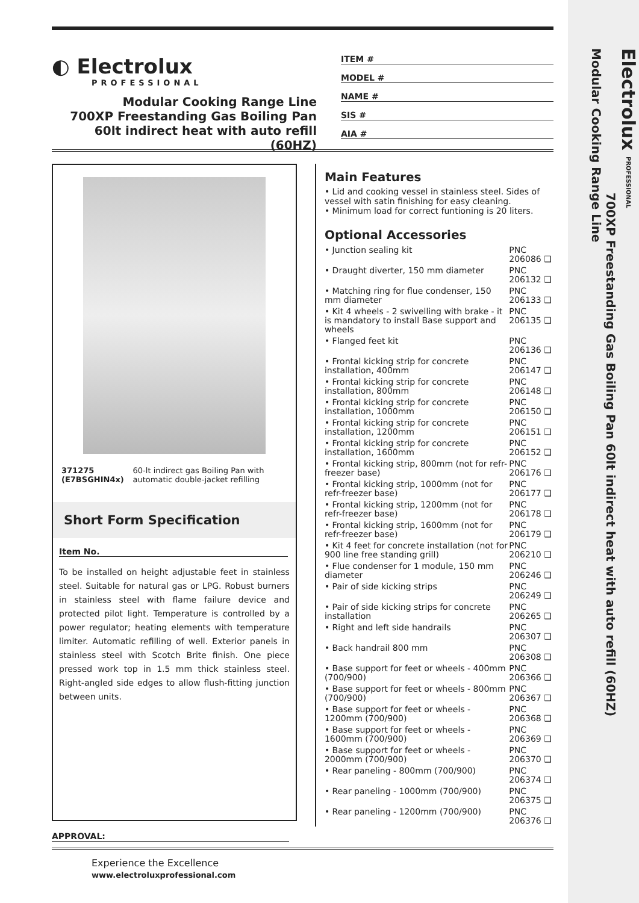Electrolux PROFESSIONAL
700XP Freestanding Gas Boiling Pan 60lt indirect heat with auto refill (60HZ)
Modular Cooking Range Line
◐ Electrolux
PROFESSIONAL
Modular Cooking Range Line
700XP Freestanding Gas Boiling Pan
60lt indirect heat with auto refill (60HZ)
ITEM #
MODEL #
NAME #
SIS #
AIA #
371275 (E7BSGHIN4x) 60-lt indirect gas Boiling Pan with automatic double-jacket refilling
Short Form Specification
Item No.
To be installed on height adjustable feet in stainless steel. Suitable for natural gas or LPG. Robust burners in stainless steel with flame failure device and protected pilot light. Temperature is controlled by a power regulator; heating elements with temperature limiter. Automatic refilling of well. Exterior panels in stainless steel with Scotch Brite finish. One piece pressed work top in 1.5 mm thick stainless steel. Right-angled side edges to allow flush-fitting junction between units.
Main Features
• Lid and cooking vessel in stainless steel. Sides of vessel with satin finishing for easy cleaning.
• Minimum load for correct funtioning is 20 liters.
Optional Accessories
| • Junction sealing kit | PNC 206086 ❑ |
| • Draught diverter, 150 mm diameter | PNC 206132 ❑ |
| • Matching ring for flue condenser, 150 mm diameter | PNC 206133 ❑ |
| • Kit 4 wheels - 2 swivelling with brake - it is mandatory to install Base support and wheels | PNC 206135 ❑ |
| • Flanged feet kit | PNC 206136 ❑ |
| • Frontal kicking strip for concrete installation, 400mm | PNC 206147 ❑ |
| • Frontal kicking strip for concrete installation, 800mm | PNC 206148 ❑ |
| • Frontal kicking strip for concrete installation, 1000mm | PNC 206150 ❑ |
| • Frontal kicking strip for concrete installation, 1200mm | PNC 206151 ❑ |
| • Frontal kicking strip for concrete installation, 1600mm | PNC 206152 ❑ |
| • Frontal kicking strip, 800mm (not for refr-freezer base) | PNC 206176 ❑ |
| • Frontal kicking strip, 1000mm (not for refr-freezer base) | PNC 206177 ❑ |
| • Frontal kicking strip, 1200mm (not for refr-freezer base) | PNC 206178 ❑ |
| • Frontal kicking strip, 1600mm (not for refr-freezer base) | PNC 206179 ❑ |
| • Kit 4 feet for concrete installation (not for 900 line free standing grill) | PNC 206210 ❑ |
| • Flue condenser for 1 module, 150 mm diameter | PNC 206246 ❑ |
| • Pair of side kicking strips | PNC 206249 ❑ |
| • Pair of side kicking strips for concrete installation | PNC 206265 ❑ |
| • Right and left side handrails | PNC 206307 ❑ |
| • Back handrail 800 mm | PNC 206308 ❑ |
| • Base support for feet or wheels - 400mm (700/900) | PNC 206366 ❑ |
| • Base support for feet or wheels - 800mm (700/900) | PNC 206367 ❑ |
| • Base support for feet or wheels - 1200mm (700/900) | PNC 206368 ❑ |
| • Base support for feet or wheels - 1600mm (700/900) | PNC 206369 ❑ |
| • Base support for feet or wheels - 2000mm (700/900) | PNC 206370 ❑ |
| • Rear paneling - 800mm (700/900) | PNC 206374 ❑ |
| • Rear paneling - 1000mm (700/900) | PNC 206375 ❑ |
| • Rear paneling - 1200mm (700/900) | PNC 206376 ❑ |
APPROVAL:
Experience the Excellence
www.electroluxprofessional.com